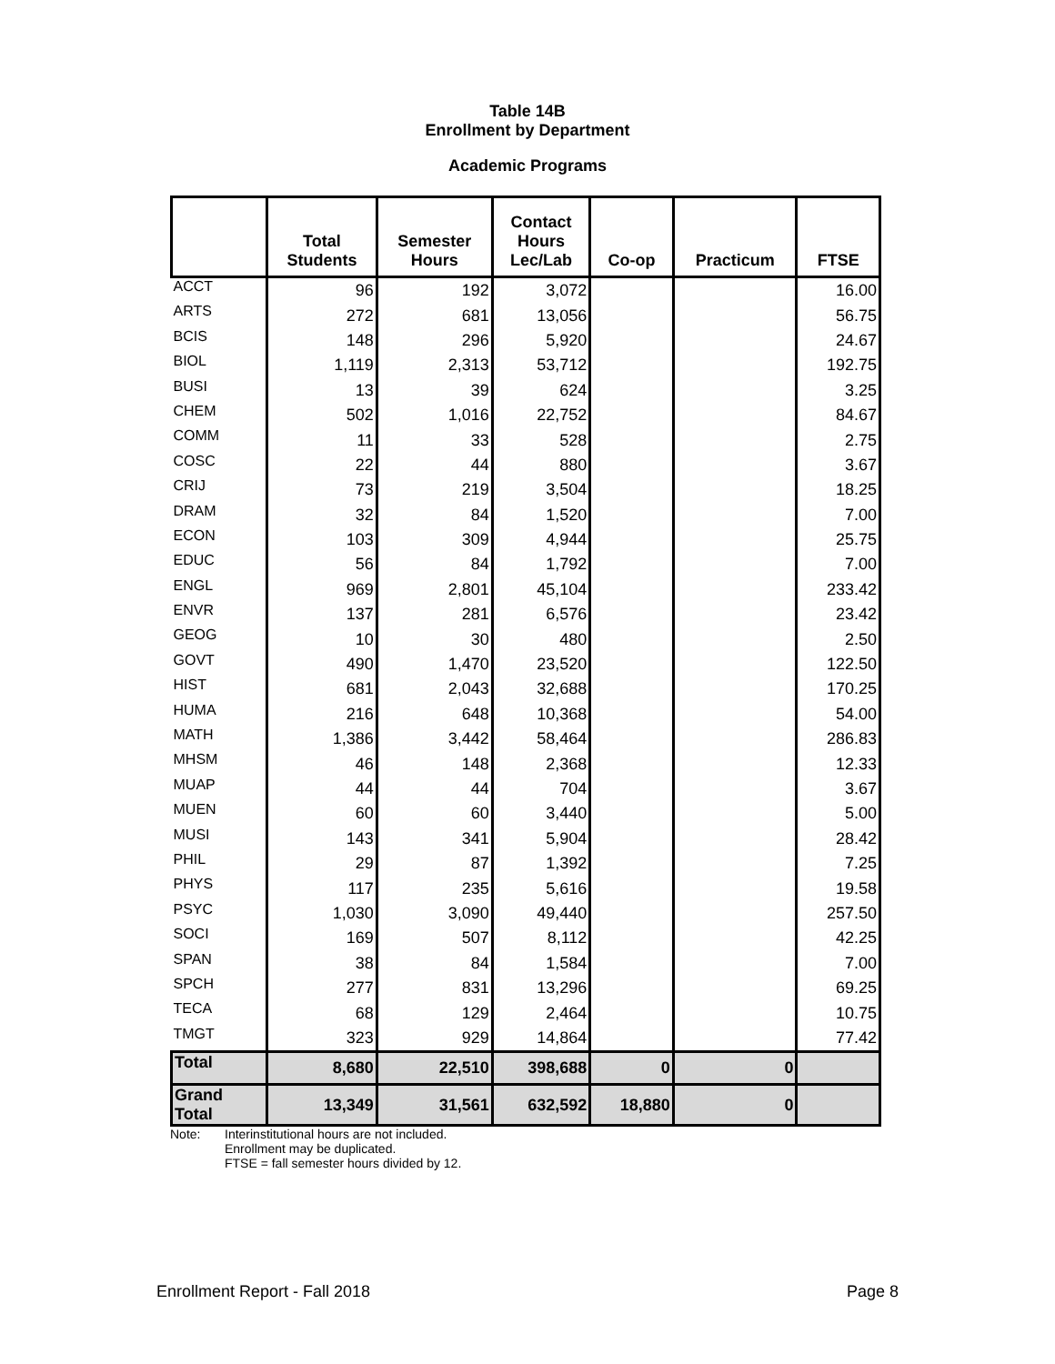Table 14B
Enrollment by Department
Academic Programs
| | Total Students | Semester Hours | Contact Hours Lec/Lab | Co-op | Practicum | FTSE |
| --- | --- | --- | --- | --- | --- | --- |
| ACCT | 96 | 192 | 3,072 | | | 16.00 |
| ARTS | 272 | 681 | 13,056 | | | 56.75 |
| BCIS | 148 | 296 | 5,920 | | | 24.67 |
| BIOL | 1,119 | 2,313 | 53,712 | | | 192.75 |
| BUSI | 13 | 39 | 624 | | | 3.25 |
| CHEM | 502 | 1,016 | 22,752 | | | 84.67 |
| COMM | 11 | 33 | 528 | | | 2.75 |
| COSC | 22 | 44 | 880 | | | 3.67 |
| CRIJ | 73 | 219 | 3,504 | | | 18.25 |
| DRAM | 32 | 84 | 1,520 | | | 7.00 |
| ECON | 103 | 309 | 4,944 | | | 25.75 |
| EDUC | 56 | 84 | 1,792 | | | 7.00 |
| ENGL | 969 | 2,801 | 45,104 | | | 233.42 |
| ENVR | 137 | 281 | 6,576 | | | 23.42 |
| GEOG | 10 | 30 | 480 | | | 2.50 |
| GOVT | 490 | 1,470 | 23,520 | | | 122.50 |
| HIST | 681 | 2,043 | 32,688 | | | 170.25 |
| HUMA | 216 | 648 | 10,368 | | | 54.00 |
| MATH | 1,386 | 3,442 | 58,464 | | | 286.83 |
| MHSM | 46 | 148 | 2,368 | | | 12.33 |
| MUAP | 44 | 44 | 704 | | | 3.67 |
| MUEN | 60 | 60 | 3,440 | | | 5.00 |
| MUSI | 143 | 341 | 5,904 | | | 28.42 |
| PHIL | 29 | 87 | 1,392 | | | 7.25 |
| PHYS | 117 | 235 | 5,616 | | | 19.58 |
| PSYC | 1,030 | 3,090 | 49,440 | | | 257.50 |
| SOCI | 169 | 507 | 8,112 | | | 42.25 |
| SPAN | 38 | 84 | 1,584 | | | 7.00 |
| SPCH | 277 | 831 | 13,296 | | | 69.25 |
| TECA | 68 | 129 | 2,464 | | | 10.75 |
| TMGT | 323 | 929 | 14,864 | | | 77.42 |
| Total | 8,680 | 22,510 | 398,688 | 0 | 0 | |
| Grand Total | 13,349 | 31,561 | 632,592 | 18,880 | 0 | |
Note: Interinstitutional hours are not included.
Enrollment may be duplicated.
FTSE = fall semester hours divided by 12.
Enrollment Report - Fall 2018 Page 8